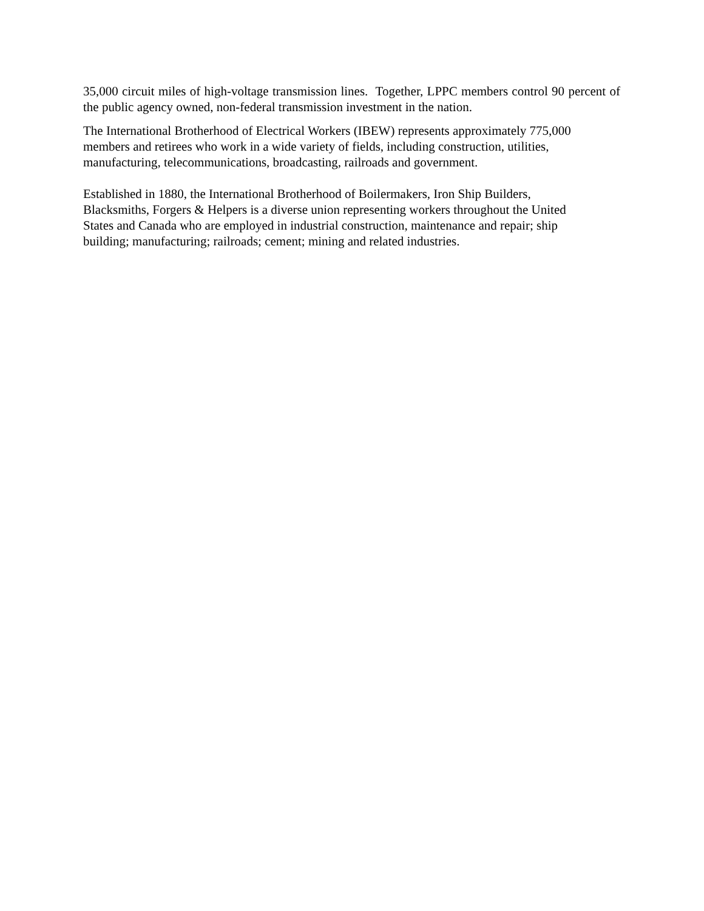35,000 circuit miles of high-voltage transmission lines. Together, LPPC members control 90 percent of the public agency owned, non-federal transmission investment in the nation.
The International Brotherhood of Electrical Workers (IBEW) represents approximately 775,000
members and retirees who work in a wide variety of fields, including construction, utilities,
manufacturing, telecommunications, broadcasting, railroads and government.
Established in 1880, the International Brotherhood of Boilermakers, Iron Ship Builders,
Blacksmiths, Forgers & Helpers is a diverse union representing workers throughout the United
States and Canada who are employed in industrial construction, maintenance and repair; ship
building; manufacturing; railroads; cement; mining and related industries.